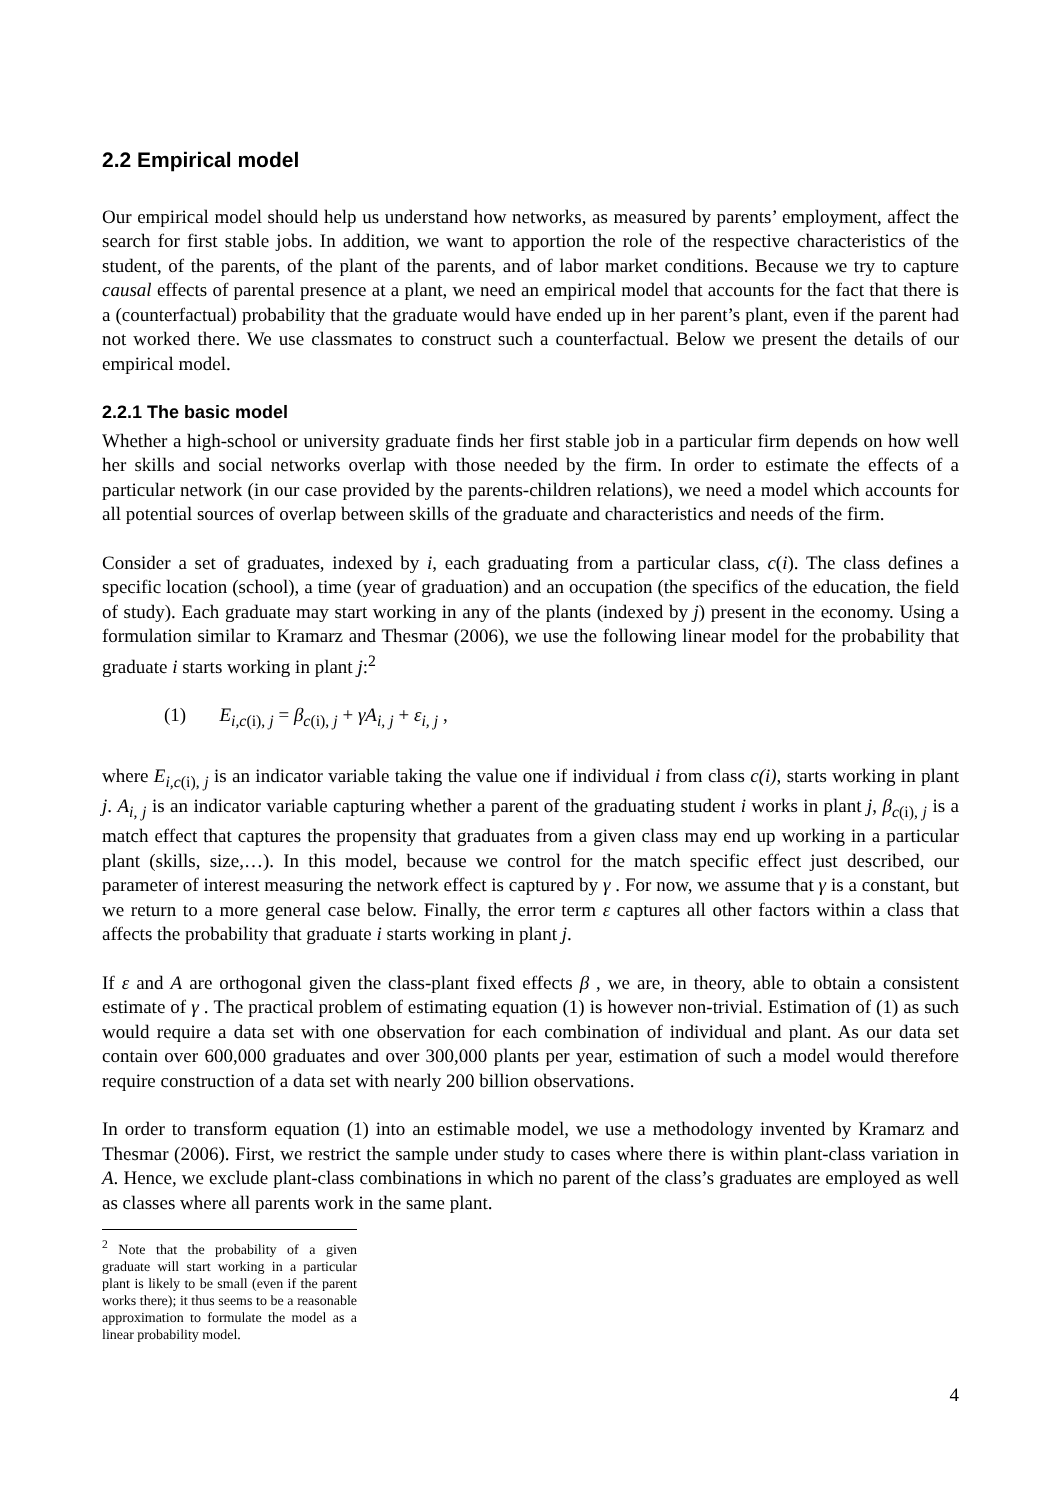2.2 Empirical model
Our empirical model should help us understand how networks, as measured by parents’ employment, affect the search for first stable jobs. In addition, we want to apportion the role of the respective characteristics of the student, of the parents, of the plant of the parents, and of labor market conditions. Because we try to capture causal effects of parental presence at a plant, we need an empirical model that accounts for the fact that there is a (counterfactual) probability that the graduate would have ended up in her parent’s plant, even if the parent had not worked there. We use classmates to construct such a counterfactual. Below we present the details of our empirical model.
2.2.1 The basic model
Whether a high-school or university graduate finds her first stable job in a particular firm depends on how well her skills and social networks overlap with those needed by the firm. In order to estimate the effects of a particular network (in our case provided by the parents-children relations), we need a model which accounts for all potential sources of overlap between skills of the graduate and characteristics and needs of the firm.
Consider a set of graduates, indexed by i, each graduating from a particular class, c(i). The class defines a specific location (school), a time (year of graduation) and an occupation (the specifics of the education, the field of study). Each graduate may start working in any of the plants (indexed by j) present in the economy. Using a formulation similar to Kramarz and Thesmar (2006), we use the following linear model for the probability that graduate i starts working in plant j:<sup>2</sup>
(1) E<sub>i,c(i), j</sub> = β<sub>c(i), j</sub> + γA<sub>i, j</sub> + ε<sub>i, j</sub> ,
where E<sub>i,c(i), j</sub> is an indicator variable taking the value one if individual i from class c(i), starts working in plant j. A<sub>i, j</sub> is an indicator variable capturing whether a parent of the graduating student i works in plant j, β<sub>c(i), j</sub> is a match effect that captures the propensity that graduates from a given class may end up working in a particular plant (skills, size,…). In this model, because we control for the match specific effect just described, our parameter of interest measuring the network effect is captured by γ . For now, we assume that γ is a constant, but we return to a more general case below. Finally, the error term ε captures all other factors within a class that affects the probability that graduate i starts working in plant j.
If ε and A are orthogonal given the class-plant fixed effects β , we are, in theory, able to obtain a consistent estimate of γ . The practical problem of estimating equation (1) is however non-trivial. Estimation of (1) as such would require a data set with one observation for each combination of individual and plant. As our data set contain over 600,000 graduates and over 300,000 plants per year, estimation of such a model would therefore require construction of a data set with nearly 200 billion observations.
In order to transform equation (1) into an estimable model, we use a methodology invented by Kramarz and Thesmar (2006). First, we restrict the sample under study to cases where there is within plant-class variation in A. Hence, we exclude plant-class combinations in which no parent of the class’s graduates are employed as well as classes where all parents work in the same plant.
<sup>2</sup> Note that the probability of a given graduate will start working in a particular plant is likely to be small (even if the parent works there); it thus seems to be a reasonable approximation to formulate the model as a linear probability model.
4